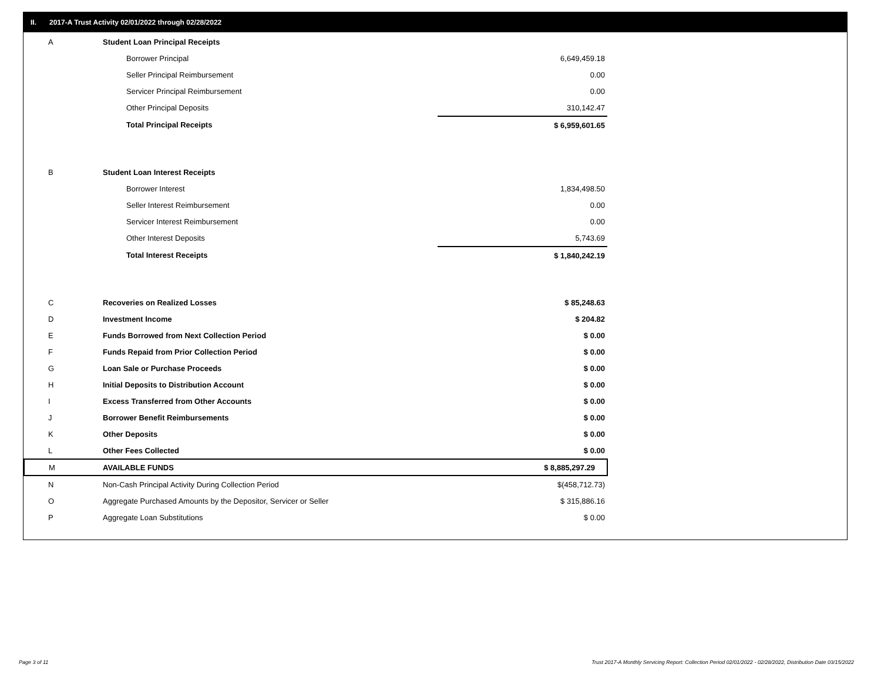II. 2017-A Trust Activity 02/01/2022 through 02/28/2022
| A | Student Loan Principal Receipts | |
| | Borrower Principal | 6,649,459.18 |
| | Seller Principal Reimbursement | 0.00 |
| | Servicer Principal Reimbursement | 0.00 |
| | Other Principal Deposits | 310,142.47 |
| | Total Principal Receipts | $ 6,959,601.65 |
| B | Student Loan Interest Receipts | |
| | Borrower Interest | 1,834,498.50 |
| | Seller Interest Reimbursement | 0.00 |
| | Servicer Interest Reimbursement | 0.00 |
| | Other Interest Deposits | 5,743.69 |
| | Total Interest Receipts | $ 1,840,242.19 |
| C | Recoveries on Realized Losses | $ 85,248.63 |
| D | Investment Income | $ 204.82 |
| E | Funds Borrowed from Next Collection Period | $ 0.00 |
| F | Funds Repaid from Prior Collection Period | $ 0.00 |
| G | Loan Sale or Purchase Proceeds | $ 0.00 |
| H | Initial Deposits to Distribution Account | $ 0.00 |
| I | Excess Transferred from Other Accounts | $ 0.00 |
| J | Borrower Benefit Reimbursements | $ 0.00 |
| K | Other Deposits | $ 0.00 |
| L | Other Fees Collected | $ 0.00 |
| M | AVAILABLE FUNDS | $ 8,885,297.29 |
| N | Non-Cash Principal Activity During Collection Period | $(458,712.73) |
| O | Aggregate Purchased Amounts by the Depositor, Servicer or Seller | $ 315,886.16 |
| P | Aggregate Loan Substitutions | $ 0.00 |
Page 3 of 11
Trust 2017-A Monthly Servicing Report: Collection Period 02/01/2022 - 02/28/2022, Distribution Date 03/15/2022